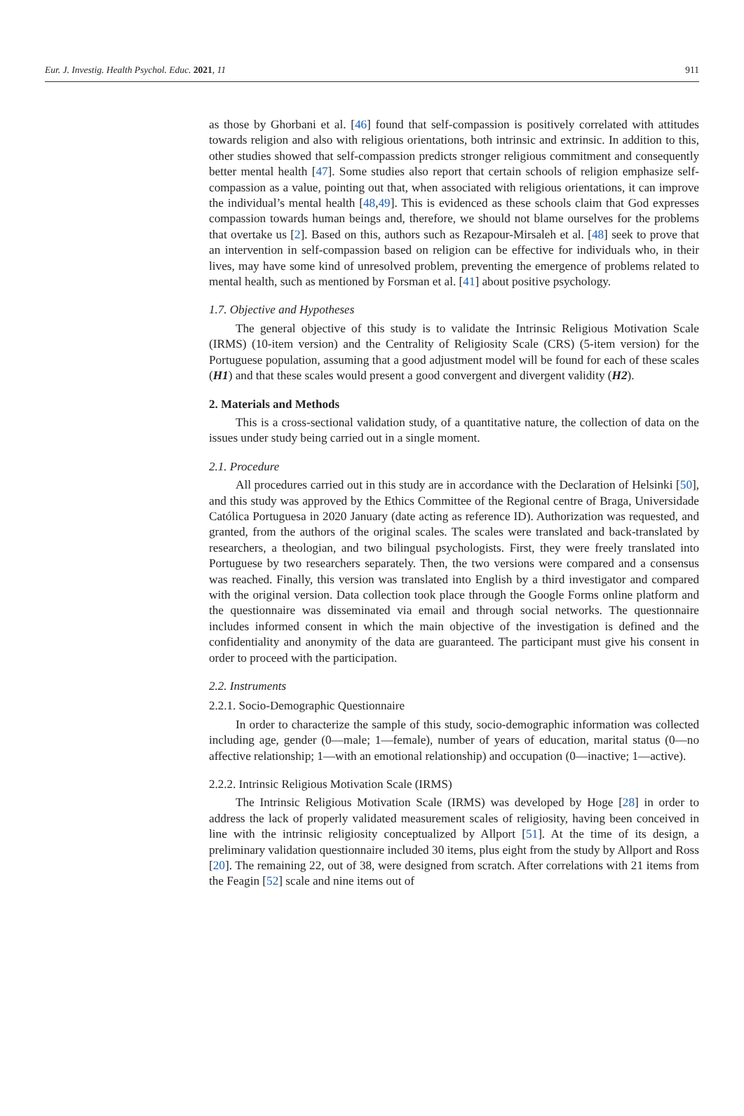Eur. J. Investig. Health Psychol. Educ. 2021, 11 911
as those by Ghorbani et al. [46] found that self-compassion is positively correlated with attitudes towards religion and also with religious orientations, both intrinsic and extrinsic. In addition to this, other studies showed that self-compassion predicts stronger religious commitment and consequently better mental health [47]. Some studies also report that certain schools of religion emphasize self-compassion as a value, pointing out that, when associated with religious orientations, it can improve the individual’s mental health [48,49]. This is evidenced as these schools claim that God expresses compassion towards human beings and, therefore, we should not blame ourselves for the problems that overtake us [2]. Based on this, authors such as Rezapour-Mirsaleh et al. [48] seek to prove that an intervention in self-compassion based on religion can be effective for individuals who, in their lives, may have some kind of unresolved problem, preventing the emergence of problems related to mental health, such as mentioned by Forsman et al. [41] about positive psychology.
1.7. Objective and Hypotheses
The general objective of this study is to validate the Intrinsic Religious Motivation Scale (IRMS) (10-item version) and the Centrality of Religiosity Scale (CRS) (5-item version) for the Portuguese population, assuming that a good adjustment model will be found for each of these scales (H1) and that these scales would present a good convergent and divergent validity (H2).
2. Materials and Methods
This is a cross-sectional validation study, of a quantitative nature, the collection of data on the issues under study being carried out in a single moment.
2.1. Procedure
All procedures carried out in this study are in accordance with the Declaration of Helsinki [50], and this study was approved by the Ethics Committee of the Regional centre of Braga, Universidade Católica Portuguesa in 2020 January (date acting as reference ID). Authorization was requested, and granted, from the authors of the original scales. The scales were translated and back-translated by researchers, a theologian, and two bilingual psychologists. First, they were freely translated into Portuguese by two researchers separately. Then, the two versions were compared and a consensus was reached. Finally, this version was translated into English by a third investigator and compared with the original version. Data collection took place through the Google Forms online platform and the questionnaire was disseminated via email and through social networks. The questionnaire includes informed consent in which the main objective of the investigation is defined and the confidentiality and anonymity of the data are guaranteed. The participant must give his consent in order to proceed with the participation.
2.2. Instruments
2.2.1. Socio-Demographic Questionnaire
In order to characterize the sample of this study, socio-demographic information was collected including age, gender (0—male; 1—female), number of years of education, marital status (0—no affective relationship; 1—with an emotional relationship) and occupation (0—inactive; 1—active).
2.2.2. Intrinsic Religious Motivation Scale (IRMS)
The Intrinsic Religious Motivation Scale (IRMS) was developed by Hoge [28] in order to address the lack of properly validated measurement scales of religiosity, having been conceived in line with the intrinsic religiosity conceptualized by Allport [51]. At the time of its design, a preliminary validation questionnaire included 30 items, plus eight from the study by Allport and Ross [20]. The remaining 22, out of 38, were designed from scratch. After correlations with 21 items from the Feagin [52] scale and nine items out of